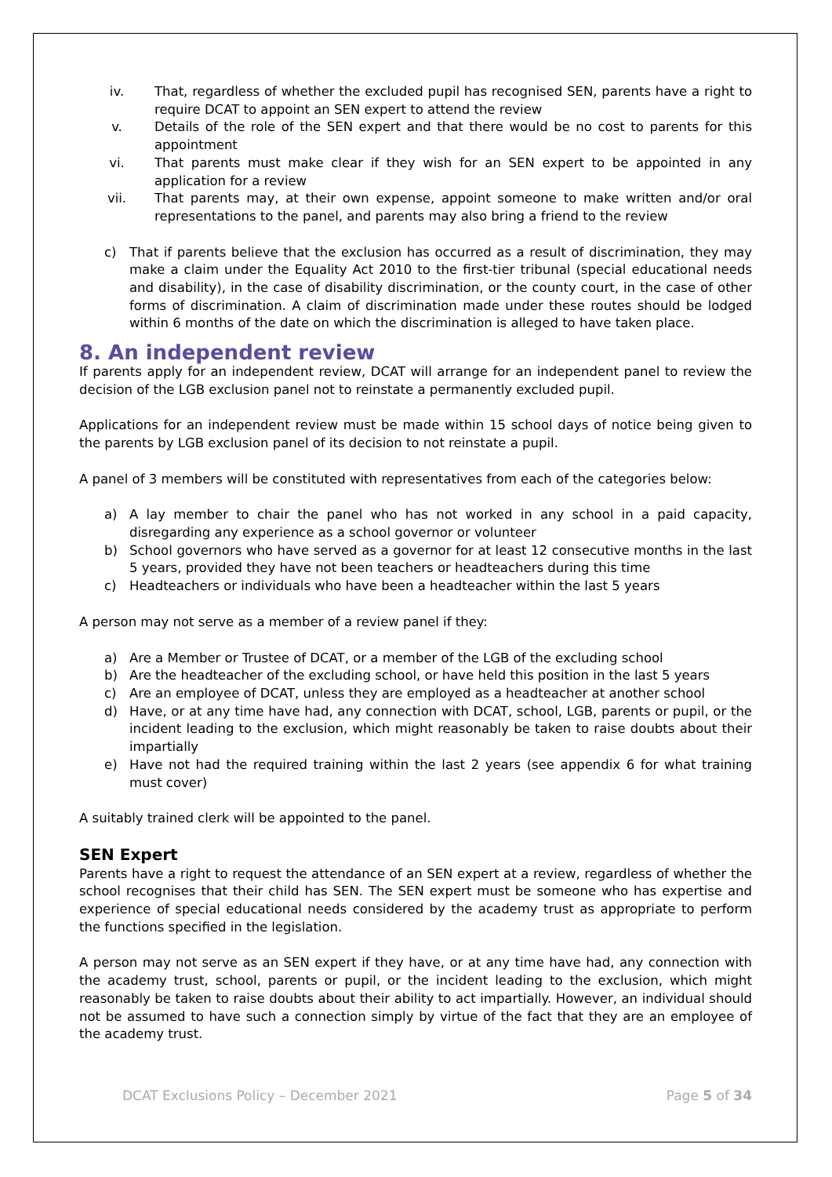iv. That, regardless of whether the excluded pupil has recognised SEN, parents have a right to require DCAT to appoint an SEN expert to attend the review
v. Details of the role of the SEN expert and that there would be no cost to parents for this appointment
vi. That parents must make clear if they wish for an SEN expert to be appointed in any application for a review
vii. That parents may, at their own expense, appoint someone to make written and/or oral representations to the panel, and parents may also bring a friend to the review
c) That if parents believe that the exclusion has occurred as a result of discrimination, they may make a claim under the Equality Act 2010 to the first-tier tribunal (special educational needs and disability), in the case of disability discrimination, or the county court, in the case of other forms of discrimination. A claim of discrimination made under these routes should be lodged within 6 months of the date on which the discrimination is alleged to have taken place.
8. An independent review
If parents apply for an independent review, DCAT will arrange for an independent panel to review the decision of the LGB exclusion panel not to reinstate a permanently excluded pupil.
Applications for an independent review must be made within 15 school days of notice being given to the parents by LGB exclusion panel of its decision to not reinstate a pupil.
A panel of 3 members will be constituted with representatives from each of the categories below:
a) A lay member to chair the panel who has not worked in any school in a paid capacity, disregarding any experience as a school governor or volunteer
b) School governors who have served as a governor for at least 12 consecutive months in the last 5 years, provided they have not been teachers or headteachers during this time
c) Headteachers or individuals who have been a headteacher within the last 5 years
A person may not serve as a member of a review panel if they:
a) Are a Member or Trustee of DCAT, or a member of the LGB of the excluding school
b) Are the headteacher of the excluding school, or have held this position in the last 5 years
c) Are an employee of DCAT, unless they are employed as a headteacher at another school
d) Have, or at any time have had, any connection with DCAT, school, LGB, parents or pupil, or the incident leading to the exclusion, which might reasonably be taken to raise doubts about their impartially
e) Have not had the required training within the last 2 years (see appendix 6 for what training must cover)
A suitably trained clerk will be appointed to the panel.
SEN Expert
Parents have a right to request the attendance of an SEN expert at a review, regardless of whether the school recognises that their child has SEN. The SEN expert must be someone who has expertise and experience of special educational needs considered by the academy trust as appropriate to perform the functions specified in the legislation.
A person may not serve as an SEN expert if they have, or at any time have had, any connection with the academy trust, school, parents or pupil, or the incident leading to the exclusion, which might reasonably be taken to raise doubts about their ability to act impartially. However, an individual should not be assumed to have such a connection simply by virtue of the fact that they are an employee of the academy trust.
DCAT Exclusions Policy – December 2021 Page 5 of 34